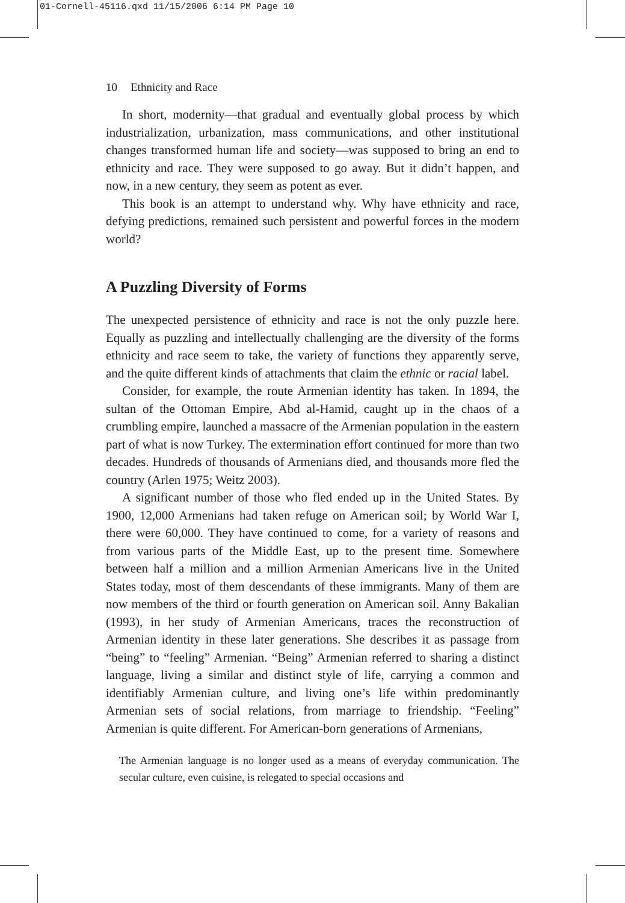01-Cornell-45116.qxd 11/15/2006 6:14 PM Page 10
10 Ethnicity and Race
In short, modernity—that gradual and eventually global process by which industrialization, urbanization, mass communications, and other institutional changes transformed human life and society—was supposed to bring an end to ethnicity and race. They were supposed to go away. But it didn’t happen, and now, in a new century, they seem as potent as ever.
This book is an attempt to understand why. Why have ethnicity and race, defying predictions, remained such persistent and powerful forces in the modern world?
A Puzzling Diversity of Forms
The unexpected persistence of ethnicity and race is not the only puzzle here. Equally as puzzling and intellectually challenging are the diversity of the forms ethnicity and race seem to take, the variety of functions they apparently serve, and the quite different kinds of attachments that claim the ethnic or racial label.
Consider, for example, the route Armenian identity has taken. In 1894, the sultan of the Ottoman Empire, Abd al-Hamid, caught up in the chaos of a crumbling empire, launched a massacre of the Armenian population in the eastern part of what is now Turkey. The extermination effort continued for more than two decades. Hundreds of thousands of Armenians died, and thousands more fled the country (Arlen 1975; Weitz 2003).
A significant number of those who fled ended up in the United States. By 1900, 12,000 Armenians had taken refuge on American soil; by World War I, there were 60,000. They have continued to come, for a variety of reasons and from various parts of the Middle East, up to the present time. Somewhere between half a million and a million Armenian Americans live in the United States today, most of them descendants of these immigrants. Many of them are now members of the third or fourth generation on American soil. Anny Bakalian (1993), in her study of Armenian Americans, traces the reconstruction of Armenian identity in these later generations. She describes it as passage from “being” to “feeling” Armenian. “Being” Armenian referred to sharing a distinct language, living a similar and distinct style of life, carrying a common and identifiably Armenian culture, and living one’s life within predominantly Armenian sets of social relations, from marriage to friendship. “Feeling” Armenian is quite different. For American-born generations of Armenians,
The Armenian language is no longer used as a means of everyday communication. The secular culture, even cuisine, is relegated to special occasions and